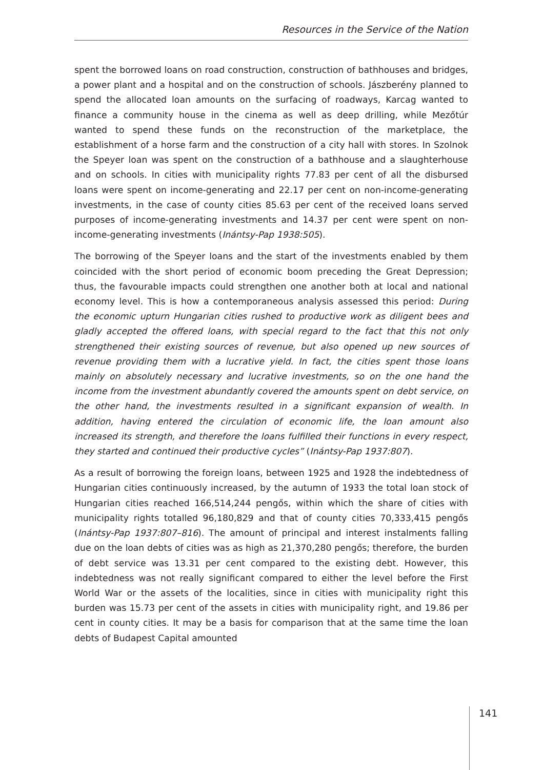Resources in the Service of the Nation
spent the borrowed loans on road construction, construction of bathhouses and bridges, a power plant and a hospital and on the construction of schools. Jászberény planned to spend the allocated loan amounts on the surfacing of roadways, Karcag wanted to finance a community house in the cinema as well as deep drilling, while Mezőtúr wanted to spend these funds on the reconstruction of the marketplace, the establishment of a horse farm and the construction of a city hall with stores. In Szolnok the Speyer loan was spent on the construction of a bathhouse and a slaughterhouse and on schools. In cities with municipality rights 77.83 per cent of all the disbursed loans were spent on income-generating and 22.17 per cent on non-income-generating investments, in the case of county cities 85.63 per cent of the received loans served purposes of income-generating investments and 14.37 per cent were spent on non-income-generating investments (Inántsy-Pap 1938:505).
The borrowing of the Speyer loans and the start of the investments enabled by them coincided with the short period of economic boom preceding the Great Depression; thus, the favourable impacts could strengthen one another both at local and national economy level. This is how a contemporaneous analysis assessed this period: During the economic upturn Hungarian cities rushed to productive work as diligent bees and gladly accepted the offered loans, with special regard to the fact that this not only strengthened their existing sources of revenue, but also opened up new sources of revenue providing them with a lucrative yield. In fact, the cities spent those loans mainly on absolutely necessary and lucrative investments, so on the one hand the income from the investment abundantly covered the amounts spent on debt service, on the other hand, the investments resulted in a significant expansion of wealth. In addition, having entered the circulation of economic life, the loan amount also increased its strength, and therefore the loans fulfilled their functions in every respect, they started and continued their productive cycles” (Inántsy-Pap 1937:807).
As a result of borrowing the foreign loans, between 1925 and 1928 the indebtedness of Hungarian cities continuously increased, by the autumn of 1933 the total loan stock of Hungarian cities reached 166,514,244 pengős, within which the share of cities with municipality rights totalled 96,180,829 and that of county cities 70,333,415 pengős (Inántsy-Pap 1937:807–816). The amount of principal and interest instalments falling due on the loan debts of cities was as high as 21,370,280 pengős; therefore, the burden of debt service was 13.31 per cent compared to the existing debt. However, this indebtedness was not really significant compared to either the level before the First World War or the assets of the localities, since in cities with municipality right this burden was 15.73 per cent of the assets in cities with municipality right, and 19.86 per cent in county cities. It may be a basis for comparison that at the same time the loan debts of Budapest Capital amounted
141